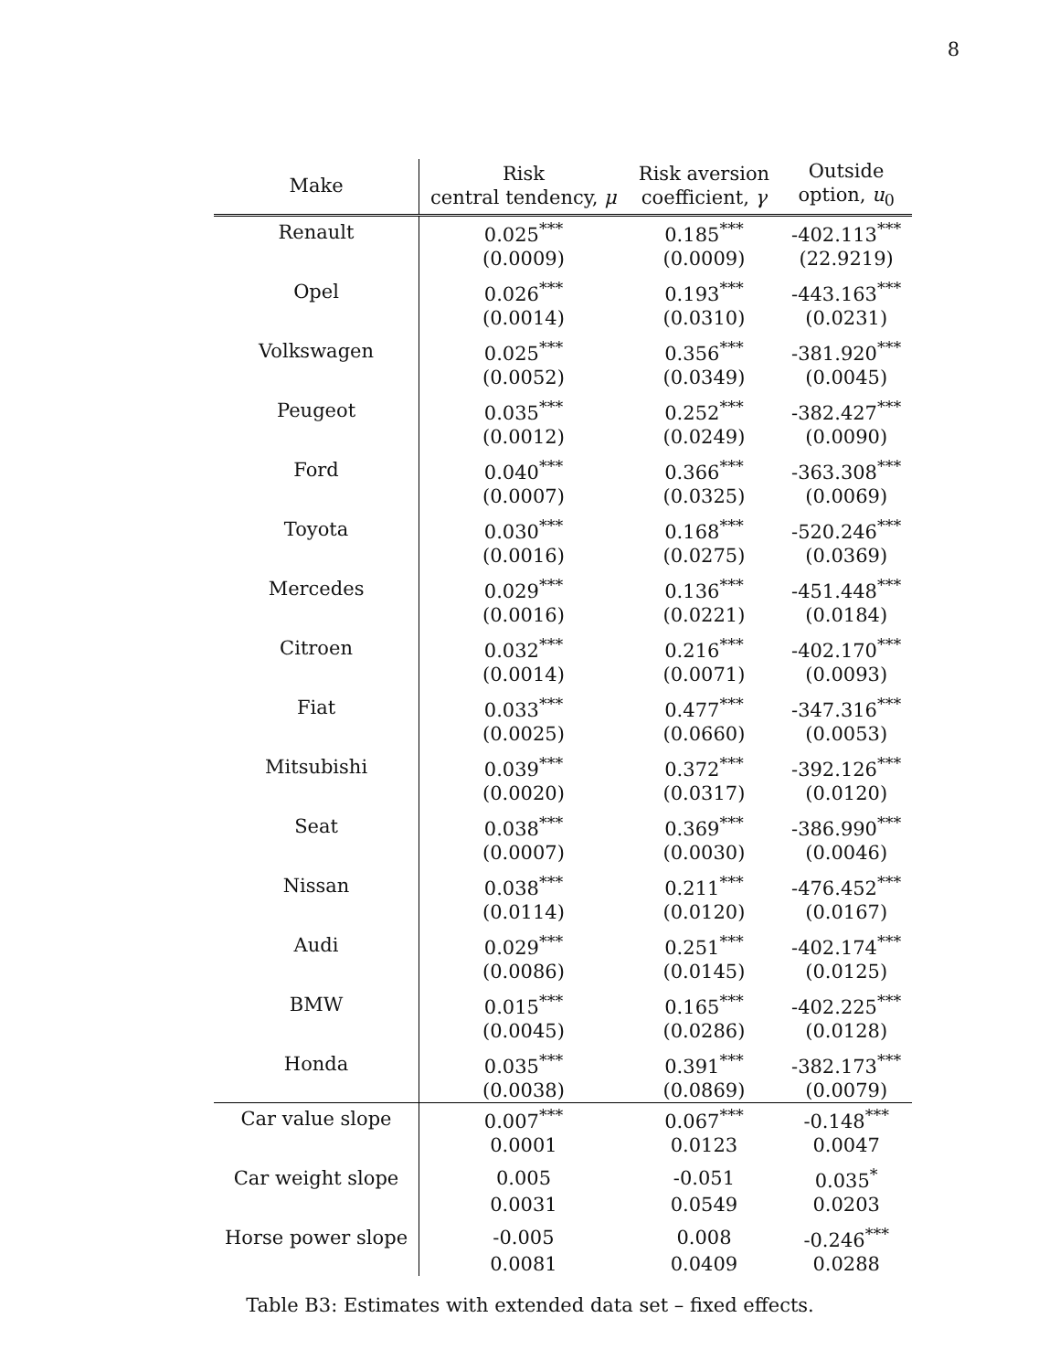8
| Make | Risk central tendency, μ | Risk aversion coefficient, γ | Outside option, u<sub>0</sub> |
| --- | --- | --- | --- |
| Renault | 0.025<sup>***</sup> | 0.185<sup>***</sup> | -402.113<sup>***</sup> |
| | (0.0009) | (0.0009) | (22.9219) |
| Opel | 0.026<sup>***</sup> | 0.193<sup>***</sup> | -443.163<sup>***</sup> |
| | (0.0014) | (0.0310) | (0.0231) |
| Volkswagen | 0.025<sup>***</sup> | 0.356<sup>***</sup> | -381.920<sup>***</sup> |
| | (0.0052) | (0.0349) | (0.0045) |
| Peugeot | 0.035<sup>***</sup> | 0.252<sup>***</sup> | -382.427<sup>***</sup> |
| | (0.0012) | (0.0249) | (0.0090) |
| Ford | 0.040<sup>***</sup> | 0.366<sup>***</sup> | -363.308<sup>***</sup> |
| | (0.0007) | (0.0325) | (0.0069) |
| Toyota | 0.030<sup>***</sup> | 0.168<sup>***</sup> | -520.246<sup>***</sup> |
| | (0.0016) | (0.0275) | (0.0369) |
| Mercedes | 0.029<sup>***</sup> | 0.136<sup>***</sup> | -451.448<sup>***</sup> |
| | (0.0016) | (0.0221) | (0.0184) |
| Citroen | 0.032<sup>***</sup> | 0.216<sup>***</sup> | -402.170<sup>***</sup> |
| | (0.0014) | (0.0071) | (0.0093) |
| Fiat | 0.033<sup>***</sup> | 0.477<sup>***</sup> | -347.316<sup>***</sup> |
| | (0.0025) | (0.0660) | (0.0053) |
| Mitsubishi | 0.039<sup>***</sup> | 0.372<sup>***</sup> | -392.126<sup>***</sup> |
| | (0.0020) | (0.0317) | (0.0120) |
| Seat | 0.038<sup>***</sup> | 0.369<sup>***</sup> | -386.990<sup>***</sup> |
| | (0.0007) | (0.0030) | (0.0046) |
| Nissan | 0.038<sup>***</sup> | 0.211<sup>***</sup> | -476.452<sup>***</sup> |
| | (0.0114) | (0.0120) | (0.0167) |
| Audi | 0.029<sup>***</sup> | 0.251<sup>***</sup> | -402.174<sup>***</sup> |
| | (0.0086) | (0.0145) | (0.0125) |
| BMW | 0.015<sup>***</sup> | 0.165<sup>***</sup> | -402.225<sup>***</sup> |
| | (0.0045) | (0.0286) | (0.0128) |
| Honda | 0.035<sup>***</sup> | 0.391<sup>***</sup> | -382.173<sup>***</sup> |
| | (0.0038) | (0.0869) | (0.0079) |
| Car value slope | 0.007<sup>***</sup> | 0.067<sup>***</sup> | -0.148<sup>***</sup> |
| | 0.0001 | 0.0123 | 0.0047 |
| Car weight slope | 0.005 | -0.051 | 0.035<sup>*</sup> |
| | 0.0031 | 0.0549 | 0.0203 |
| Horse power slope | -0.005 | 0.008 | -0.246<sup>***</sup> |
| | 0.0081 | 0.0409 | 0.0288 |
Table B3: Estimates with extended data set – fixed effects.